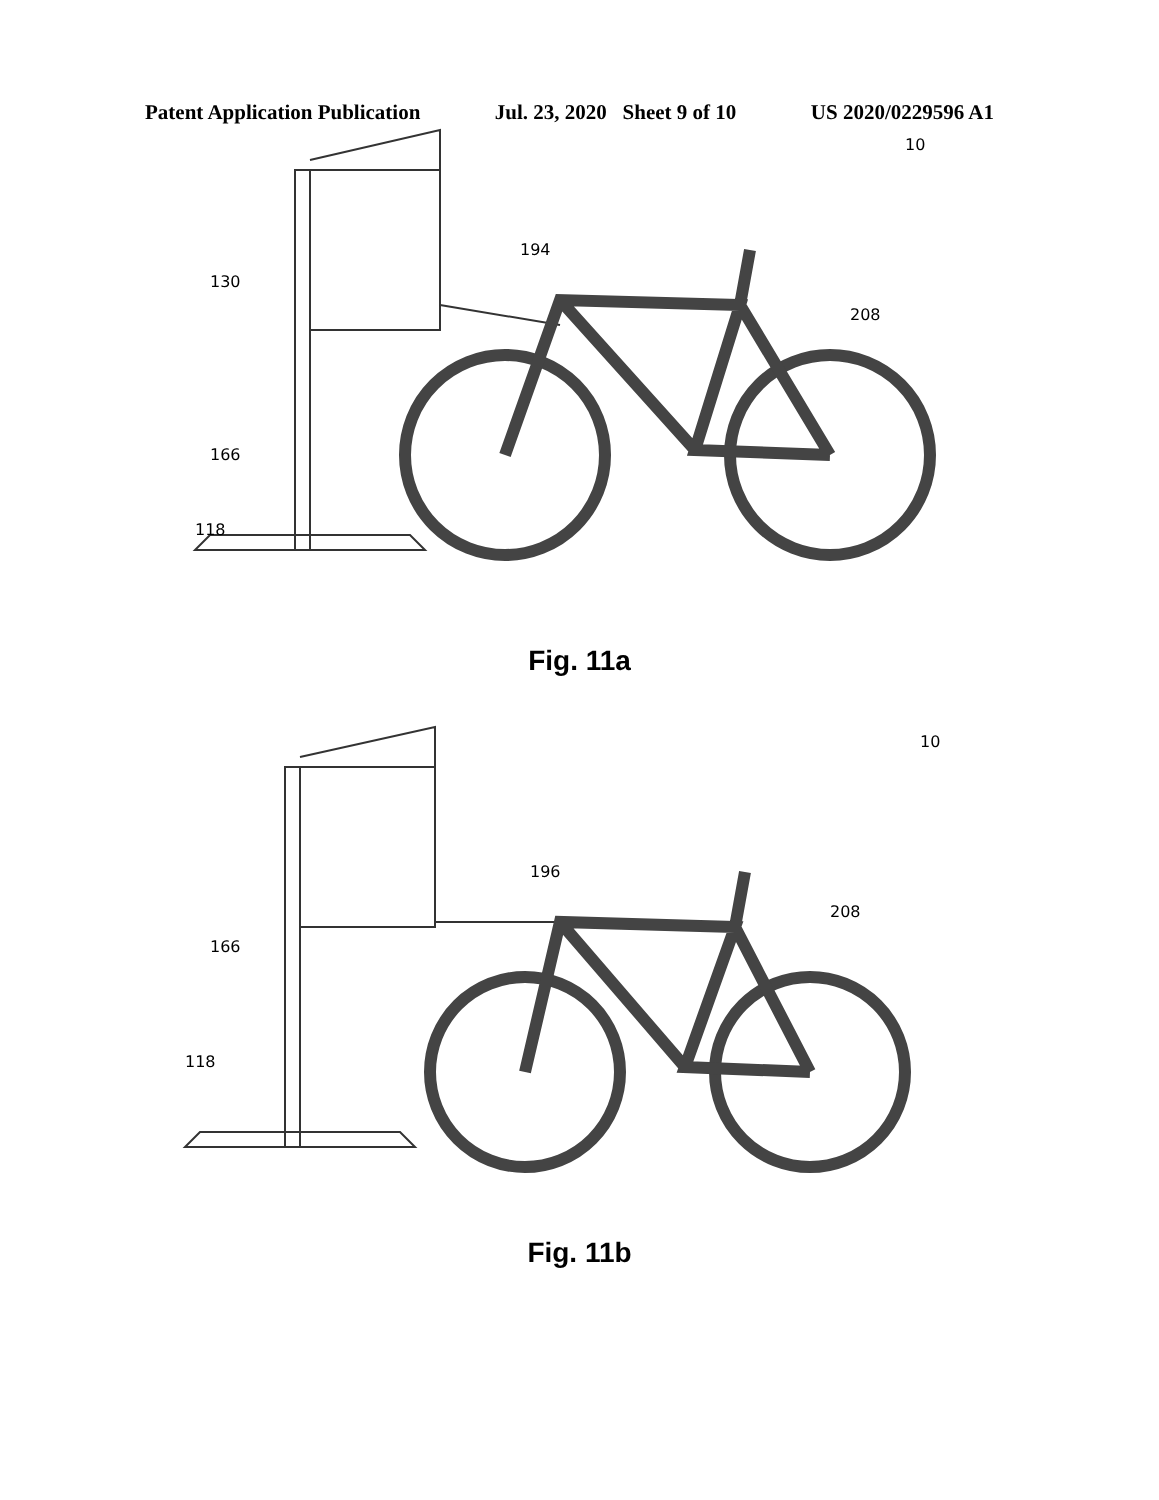Patent Application Publication Jul. 23, 2020 Sheet 9 of 10 US 2020/0229596 A1
10
130
194
208
166
118
Fig. 11a
10
196
208
166
118
Fig. 11b